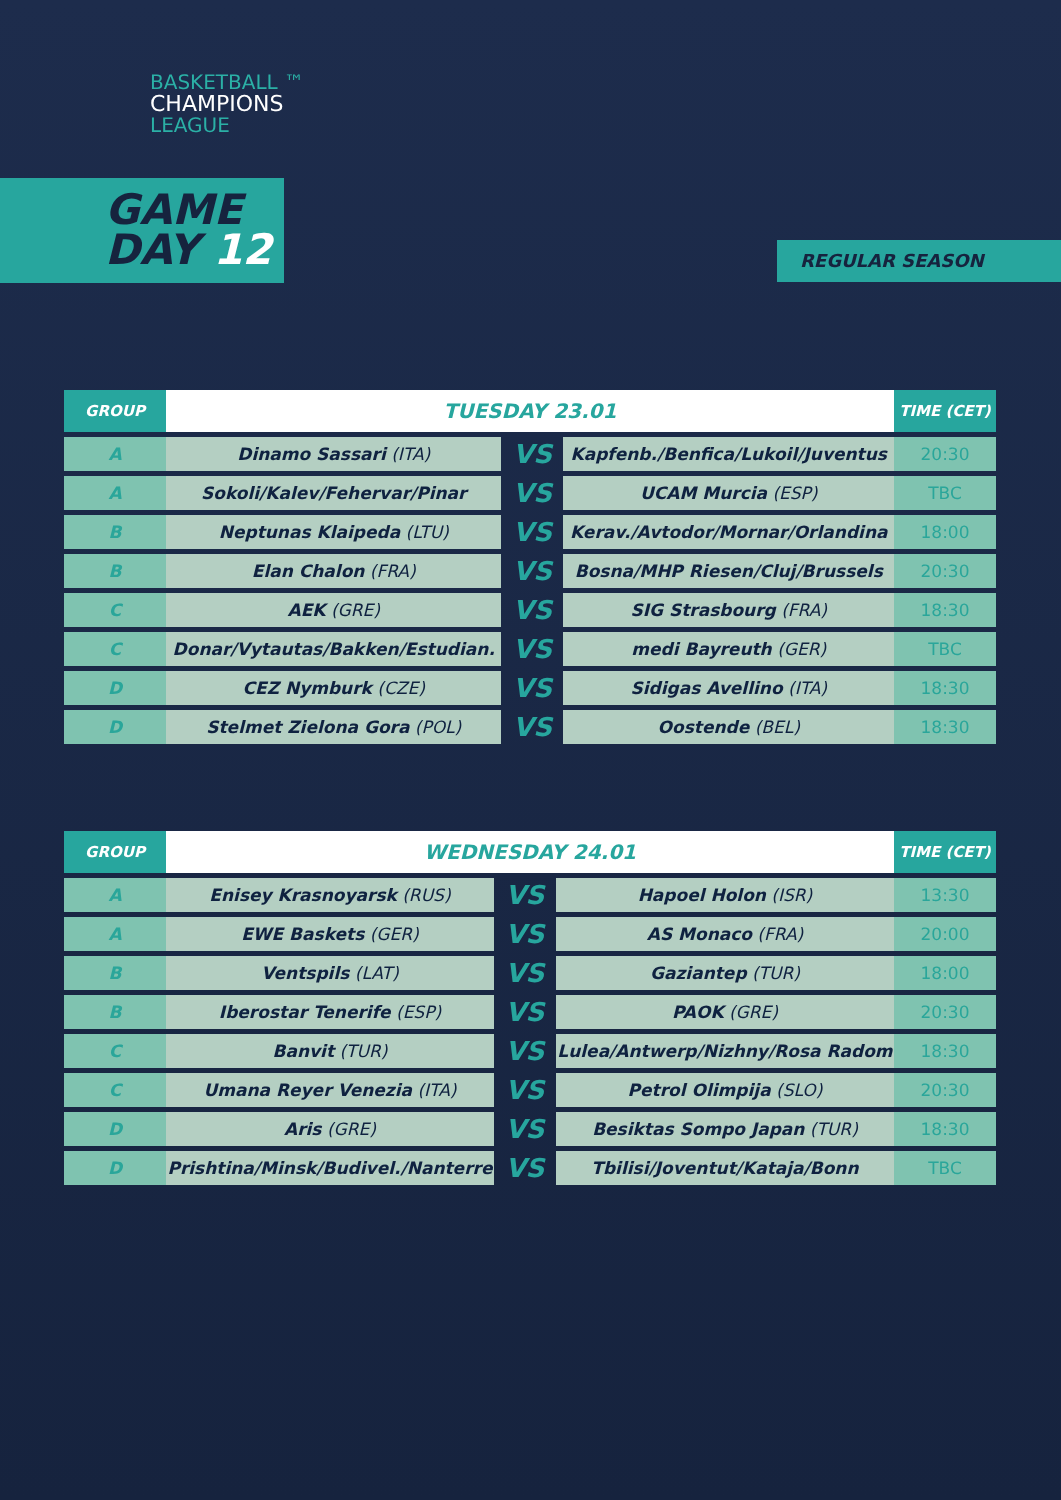BASKETBALL ™
CHAMPIONS
LEAGUE
GAME
DAY 12
REGULAR SEASON
| GROUP | TUESDAY 23.01 | | | TIME (CET) |
| --- | --- | --- | --- | --- |
| A | Dinamo Sassari (ITA) | VS | Kapfenb./Benfica/Lukoil/Juventus | 20:30 |
| A | Sokoli/Kalev/Fehervar/Pinar | VS | UCAM Murcia (ESP) | TBC |
| B | Neptunas Klaipeda (LTU) | VS | Kerav./Avtodor/Mornar/Orlandina | 18:00 |
| B | Elan Chalon (FRA) | VS | Bosna/MHP Riesen/Cluj/Brussels | 20:30 |
| C | AEK (GRE) | VS | SIG Strasbourg (FRA) | 18:30 |
| C | Donar/Vytautas/Bakken/Estudian. | VS | medi Bayreuth (GER) | TBC |
| D | CEZ Nymburk (CZE) | VS | Sidigas Avellino (ITA) | 18:30 |
| D | Stelmet Zielona Gora (POL) | VS | Oostende (BEL) | 18:30 |
| GROUP | WEDNESDAY 24.01 | | | TIME (CET) |
| --- | --- | --- | --- | --- |
| A | Enisey Krasnoyarsk (RUS) | VS | Hapoel Holon (ISR) | 13:30 |
| A | EWE Baskets (GER) | VS | AS Monaco (FRA) | 20:00 |
| B | Ventspils (LAT) | VS | Gaziantep (TUR) | 18:00 |
| B | Iberostar Tenerife (ESP) | VS | PAOK (GRE) | 20:30 |
| C | Banvit (TUR) | VS | Lulea/Antwerp/Nizhny/Rosa Radom | 18:30 |
| C | Umana Reyer Venezia (ITA) | VS | Petrol Olimpija (SLO) | 20:30 |
| D | Aris (GRE) | VS | Besiktas Sompo Japan (TUR) | 18:30 |
| D | Prishtina/Minsk/Budivel./Nanterre | VS | Tbilisi/Joventut/Kataja/Bonn | TBC |